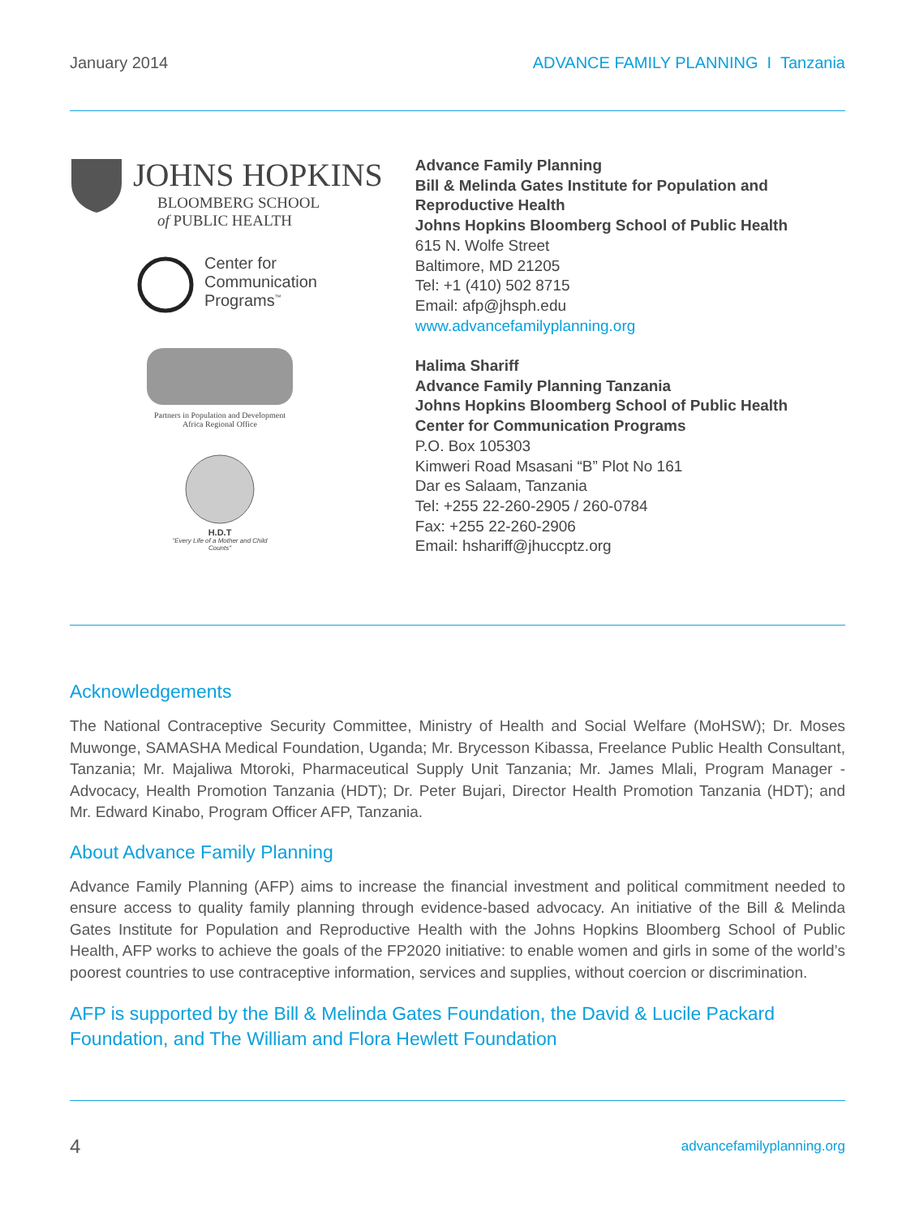January 2014 ADVANCE FAMILY PLANNING I Tanzania
JOHNS HOPKINS
BLOOMBERG SCHOOL
of PUBLIC HEALTH
Center for
Communication
Programs<sup>™</sup>
Partners in Population and Development
Africa Regional Office
H.D.T
"Every Life of a Mother and Child Counts"
Advance Family Planning
Bill & Melinda Gates Institute for Population and Reproductive Health
Johns Hopkins Bloomberg School of Public Health
615 N. Wolfe Street
Baltimore, MD 21205
Tel: +1 (410) 502 8715
Email: afp@jhsph.edu
www.advancefamilyplanning.org
Halima Shariff
Advance Family Planning Tanzania
Johns Hopkins Bloomberg School of Public Health
Center for Communication Programs
P.O. Box 105303
Kimweri Road Msasani “B” Plot No 161
Dar es Salaam, Tanzania
Tel: +255 22-260-2905 / 260-0784
Fax: +255 22-260-2906
Email: hshariff@jhuccptz.org
Acknowledgements
The National Contraceptive Security Committee, Ministry of Health and Social Welfare (MoHSW); Dr. Moses Muwonge, SAMASHA Medical Foundation, Uganda; Mr. Brycesson Kibassa, Freelance Public Health Consultant, Tanzania; Mr. Majaliwa Mtoroki, Pharmaceutical Supply Unit Tanzania; Mr. James Mlali, Program Manager - Advocacy, Health Promotion Tanzania (HDT); Dr. Peter Bujari, Director Health Promotion Tanzania (HDT); and Mr. Edward Kinabo, Program Officer AFP, Tanzania.
About Advance Family Planning
Advance Family Planning (AFP) aims to increase the financial investment and political commitment needed to ensure access to quality family planning through evidence-based advocacy. An initiative of the Bill & Melinda Gates Institute for Population and Reproductive Health with the Johns Hopkins Bloomberg School of Public Health, AFP works to achieve the goals of the FP2020 initiative: to enable women and girls in some of the world’s poorest countries to use contraceptive information, services and supplies, without coercion or discrimination.
AFP is supported by the Bill & Melinda Gates Foundation, the David & Lucile Packard Foundation, and The William and Flora Hewlett Foundation
4 advancefamilyplanning.org